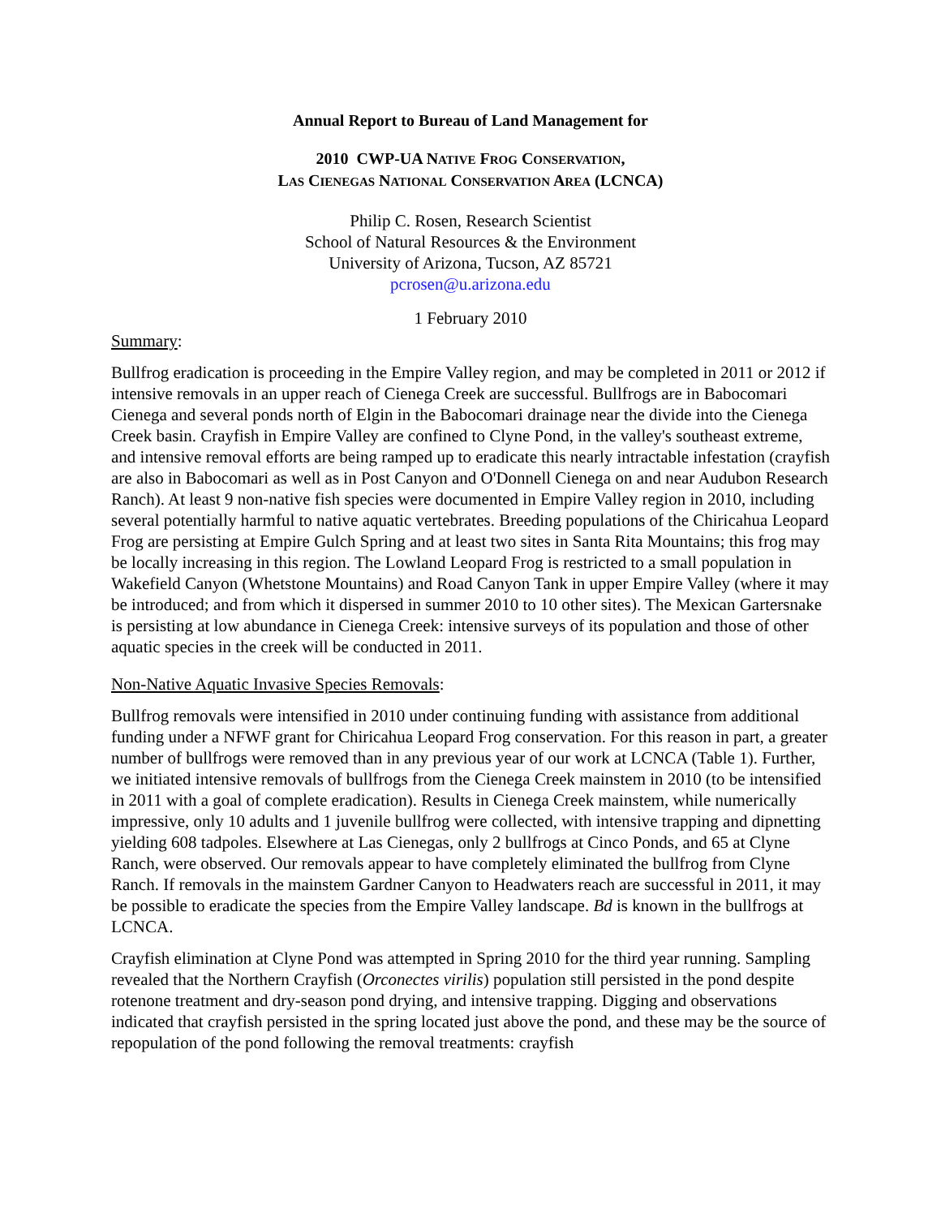Annual Report to Bureau of Land Management for
2010 CWP-UA NATIVE FROG CONSERVATION,
LAS CIENEGAS NATIONAL CONSERVATION AREA (LCNCA)
Philip C. Rosen, Research Scientist
School of Natural Resources & the Environment
University of Arizona, Tucson, AZ 85721
pcrosen@u.arizona.edu
1 February 2010
Summary:
Bullfrog eradication is proceeding in the Empire Valley region, and may be completed in 2011 or 2012 if intensive removals in an upper reach of Cienega Creek are successful. Bullfrogs are in Babocomari Cienega and several ponds north of Elgin in the Babocomari drainage near the divide into the Cienega Creek basin. Crayfish in Empire Valley are confined to Clyne Pond, in the valley's southeast extreme, and intensive removal efforts are being ramped up to eradicate this nearly intractable infestation (crayfish are also in Babocomari as well as in Post Canyon and O'Donnell Cienega on and near Audubon Research Ranch). At least 9 non-native fish species were documented in Empire Valley region in 2010, including several potentially harmful to native aquatic vertebrates. Breeding populations of the Chiricahua Leopard Frog are persisting at Empire Gulch Spring and at least two sites in Santa Rita Mountains; this frog may be locally increasing in this region. The Lowland Leopard Frog is restricted to a small population in Wakefield Canyon (Whetstone Mountains) and Road Canyon Tank in upper Empire Valley (where it may be introduced; and from which it dispersed in summer 2010 to 10 other sites). The Mexican Gartersnake is persisting at low abundance in Cienega Creek: intensive surveys of its population and those of other aquatic species in the creek will be conducted in 2011.
Non-Native Aquatic Invasive Species Removals:
Bullfrog removals were intensified in 2010 under continuing funding with assistance from additional funding under a NFWF grant for Chiricahua Leopard Frog conservation. For this reason in part, a greater number of bullfrogs were removed than in any previous year of our work at LCNCA (Table 1). Further, we initiated intensive removals of bullfrogs from the Cienega Creek mainstem in 2010 (to be intensified in 2011 with a goal of complete eradication). Results in Cienega Creek mainstem, while numerically impressive, only 10 adults and 1 juvenile bullfrog were collected, with intensive trapping and dipnetting yielding 608 tadpoles. Elsewhere at Las Cienegas, only 2 bullfrogs at Cinco Ponds, and 65 at Clyne Ranch, were observed. Our removals appear to have completely eliminated the bullfrog from Clyne Ranch. If removals in the mainstem Gardner Canyon to Headwaters reach are successful in 2011, it may be possible to eradicate the species from the Empire Valley landscape. Bd is known in the bullfrogs at LCNCA.
Crayfish elimination at Clyne Pond was attempted in Spring 2010 for the third year running. Sampling revealed that the Northern Crayfish (Orconectes virilis) population still persisted in the pond despite rotenone treatment and dry-season pond drying, and intensive trapping. Digging and observations indicated that crayfish persisted in the spring located just above the pond, and these may be the source of repopulation of the pond following the removal treatments: crayfish